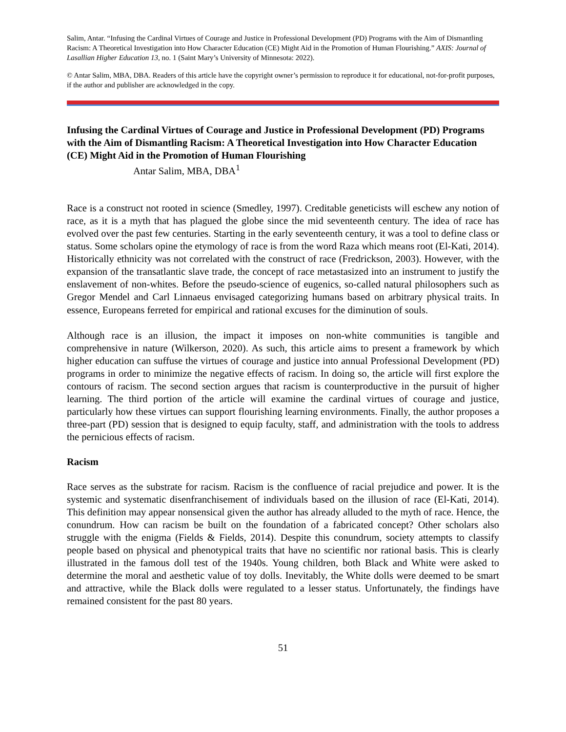Salim, Antar. “Infusing the Cardinal Virtues of Courage and Justice in Professional Development (PD) Programs with the Aim of Dismantling Racism: A Theoretical Investigation into How Character Education (CE) Might Aid in the Promotion of Human Flourishing.” AXIS: Journal of Lasallian Higher Education 13, no. 1 (Saint Mary’s University of Minnesota: 2022).
© Antar Salim, MBA, DBA. Readers of this article have the copyright owner’s permission to reproduce it for educational, not-for-profit purposes, if the author and publisher are acknowledged in the copy.
Infusing the Cardinal Virtues of Courage and Justice in Professional Development (PD) Programs with the Aim of Dismantling Racism: A Theoretical Investigation into How Character Education (CE) Might Aid in the Promotion of Human Flourishing
Antar Salim, MBA, DBA<sup>1</sup>
Race is a construct not rooted in science (Smedley, 1997). Creditable geneticists will eschew any notion of race, as it is a myth that has plagued the globe since the mid seventeenth century. The idea of race has evolved over the past few centuries. Starting in the early seventeenth century, it was a tool to define class or status. Some scholars opine the etymology of race is from the word Raza which means root (El-Kati, 2014). Historically ethnicity was not correlated with the construct of race (Fredrickson, 2003). However, with the expansion of the transatlantic slave trade, the concept of race metastasized into an instrument to justify the enslavement of non-whites. Before the pseudo-science of eugenics, so-called natural philosophers such as Gregor Mendel and Carl Linnaeus envisaged categorizing humans based on arbitrary physical traits. In essence, Europeans ferreted for empirical and rational excuses for the diminution of souls.
Although race is an illusion, the impact it imposes on non-white communities is tangible and comprehensive in nature (Wilkerson, 2020). As such, this article aims to present a framework by which higher education can suffuse the virtues of courage and justice into annual Professional Development (PD) programs in order to minimize the negative effects of racism. In doing so, the article will first explore the contours of racism. The second section argues that racism is counterproductive in the pursuit of higher learning. The third portion of the article will examine the cardinal virtues of courage and justice, particularly how these virtues can support flourishing learning environments. Finally, the author proposes a three-part (PD) session that is designed to equip faculty, staff, and administration with the tools to address the pernicious effects of racism.
Racism
Race serves as the substrate for racism. Racism is the confluence of racial prejudice and power. It is the systemic and systematic disenfranchisement of individuals based on the illusion of race (El-Kati, 2014). This definition may appear nonsensical given the author has already alluded to the myth of race. Hence, the conundrum. How can racism be built on the foundation of a fabricated concept? Other scholars also struggle with the enigma (Fields & Fields, 2014). Despite this conundrum, society attempts to classify people based on physical and phenotypical traits that have no scientific nor rational basis. This is clearly illustrated in the famous doll test of the 1940s. Young children, both Black and White were asked to determine the moral and aesthetic value of toy dolls. Inevitably, the White dolls were deemed to be smart and attractive, while the Black dolls were regulated to a lesser status. Unfortunately, the findings have remained consistent for the past 80 years.
51